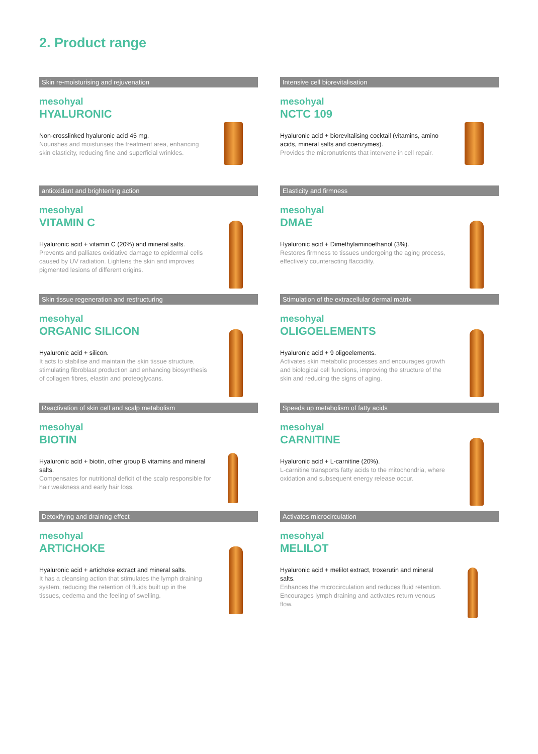2. Product range
Skin re-moisturising and rejuvenation
mesohyal
HYALURONIC
Non-crosslinked hyaluronic acid 45 mg.
Nourishes and moisturises the treatment area, enhancing skin elasticity, reducing fine and superficial wrinkles.
Intensive cell biorevitalisation
mesohyal
NCTC 109
Hyaluronic acid + biorevitalising cocktail (vitamins, amino acids, mineral salts and coenzymes).
Provides the micronutrients that intervene in cell repair.
antioxidant and brightening action
mesohyal
VITAMIN C
Hyaluronic acid + vitamin C (20%) and mineral salts.
Prevents and palliates oxidative damage to epidermal cells caused by UV radiation. Lightens the skin and improves pigmented lesions of different origins.
Elasticity and firmness
mesohyal
DMAE
Hyaluronic acid + Dimethylaminoethanol (3%).
Restores firmness to tissues undergoing the aging process, effectively counteracting flaccidity.
Skin tissue regeneration and restructuring
mesohyal
ORGANIC SILICON
Hyaluronic acid + silicon.
It acts to stabilise and maintain the skin tissue structure, stimulating fibroblast production and enhancing biosynthesis of collagen fibres, elastin and proteoglycans.
Stimulation of the extracellular dermal matrix
mesohyal
OLIGOELEMENTS
Hyaluronic acid + 9 oligoelements.
Activates skin metabolic processes and encourages growth and biological cell functions, improving the structure of the skin and reducing the signs of aging.
Reactivation of skin cell and scalp metabolism
mesohyal
BIOTIN
Hyaluronic acid + biotin, other group B vitamins and mineral salts.
Compensates for nutritional deficit of the scalp responsible for hair weakness and early hair loss.
Speeds up metabolism of fatty acids
mesohyal
CARNITINE
Hyaluronic acid + L-carnitine (20%).
L-carnitine transports fatty acids to the mitochondria, where oxidation and subsequent energy release occur.
Detoxifying and draining effect
mesohyal
ARTICHOKE
Hyaluronic acid + artichoke extract and mineral salts.
It has a cleansing action that stimulates the lymph draining system, reducing the retention of fluids built up in the tissues, oedema and the feeling of swelling.
Activates microcirculation
mesohyal
MELILOT
Hyaluronic acid + melilot extract, troxerutin and mineral salts.
Enhances the microcirculation and reduces fluid retention. Encourages lymph draining and activates return venous flow.